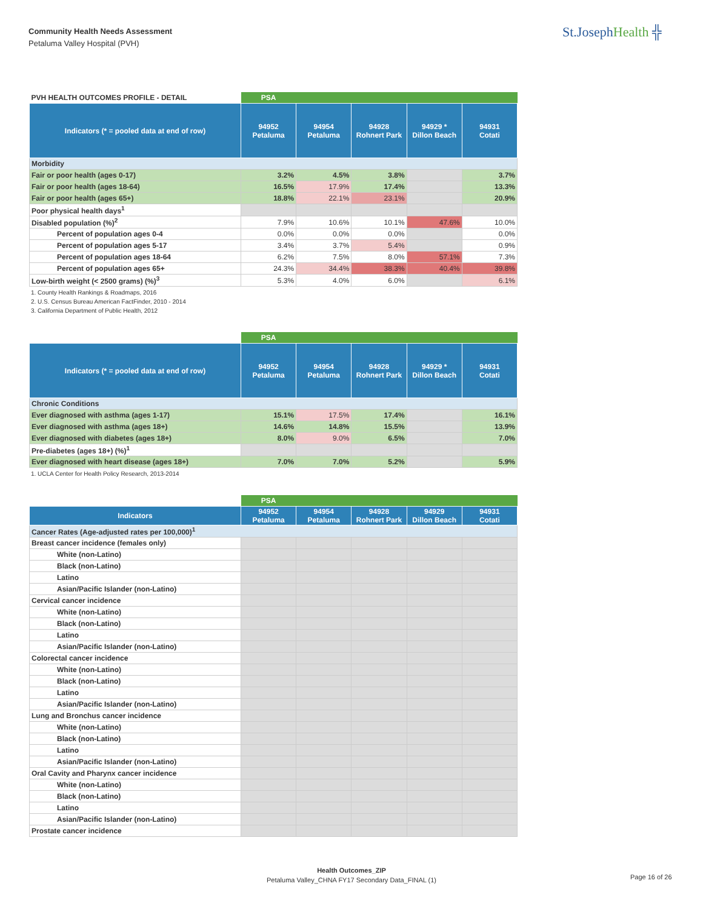Community Health Needs Assessment
Petaluma Valley Hospital (PVH)
St.JosephHealth ╬
| PVH HEALTH OUTCOMES PROFILE - DETAIL | PSA | | | | |
| --- | --- | --- | --- | --- | --- |
| Indicators (* = pooled data at end of row) | 94952 Petaluma | 94954 Petaluma | 94928 Rohnert Park | 94929 * Dillon Beach | 94931 Cotati |
| Morbidity | | | | | |
| Fair or poor health (ages 0-17) | 3.2% | 4.5% | 3.8% | | 3.7% |
| Fair or poor health (ages 18-64) | 16.5% | 17.9% | 17.4% | | 13.3% |
| Fair or poor health (ages 65+) | 18.8% | 22.1% | 23.1% | | 20.9% |
| Poor physical health days<sup>1</sup> | | | | | |
| Disabled population (%)<sup>2</sup> | 7.9% | 10.6% | 10.1% | 47.6% | 10.0% |
| Percent of population ages 0-4 | 0.0% | 0.0% | 0.0% | | 0.0% |
| Percent of population ages 5-17 | 3.4% | 3.7% | 5.4% | | 0.9% |
| Percent of population ages 18-64 | 6.2% | 7.5% | 8.0% | 57.1% | 7.3% |
| Percent of population ages 65+ | 24.3% | 34.4% | 38.3% | 40.4% | 39.8% |
| Low-birth weight (< 2500 grams) (%)<sup>3</sup> | 5.3% | 4.0% | 6.0% | | 6.1% |
1. County Health Rankings & Roadmaps, 2016
2. U.S. Census Bureau American FactFinder, 2010 - 2014
3. California Department of Public Health, 2012
| | PSA | | | | |
| --- | --- | --- | --- | --- | --- |
| Indicators (* = pooled data at end of row) | 94952 Petaluma | 94954 Petaluma | 94928 Rohnert Park | 94929 * Dillon Beach | 94931 Cotati |
| Chronic Conditions | | | | | |
| Ever diagnosed with asthma (ages 1-17) | 15.1% | 17.5% | 17.4% | | 16.1% |
| Ever diagnosed with asthma (ages 18+) | 14.6% | 14.8% | 15.5% | | 13.9% |
| Ever diagnosed with diabetes (ages 18+) | 8.0% | 9.0% | 6.5% | | 7.0% |
| Pre-diabetes (ages 18+) (%)<sup>1</sup> | | | | | |
| Ever diagnosed with heart disease (ages 18+) | 7.0% | 7.0% | 5.2% | | 5.9% |
1. UCLA Center for Health Policy Research, 2013-2014
| | PSA | | | | |
| --- | --- | --- | --- | --- | --- |
| Indicators | 94952 Petaluma | 94954 Petaluma | 94928 Rohnert Park | 94929 Dillon Beach | 94931 Cotati |
| Cancer Rates (Age-adjusted rates per 100,000)<sup>1</sup> | | | | | |
| Breast cancer incidence (females only) | | | | | |
| White (non-Latino) | | | | | |
| Black (non-Latino) | | | | | |
| Latino | | | | | |
| Asian/Pacific Islander (non-Latino) | | | | | |
| Cervical cancer incidence | | | | | |
| White (non-Latino) | | | | | |
| Black (non-Latino) | | | | | |
| Latino | | | | | |
| Asian/Pacific Islander (non-Latino) | | | | | |
| Colorectal cancer incidence | | | | | |
| White (non-Latino) | | | | | |
| Black (non-Latino) | | | | | |
| Latino | | | | | |
| Asian/Pacific Islander (non-Latino) | | | | | |
| Lung and Bronchus cancer incidence | | | | | |
| White (non-Latino) | | | | | |
| Black (non-Latino) | | | | | |
| Latino | | | | | |
| Asian/Pacific Islander (non-Latino) | | | | | |
| Oral Cavity and Pharynx cancer incidence | | | | | |
| White (non-Latino) | | | | | |
| Black (non-Latino) | | | | | |
| Latino | | | | | |
| Asian/Pacific Islander (non-Latino) | | | | | |
| Prostate cancer incidence | | | | | |
Health Outcomes_ZIP
Petaluma Valley_CHNA FY17 Secondary Data_FINAL (1)
Page 16 of 26